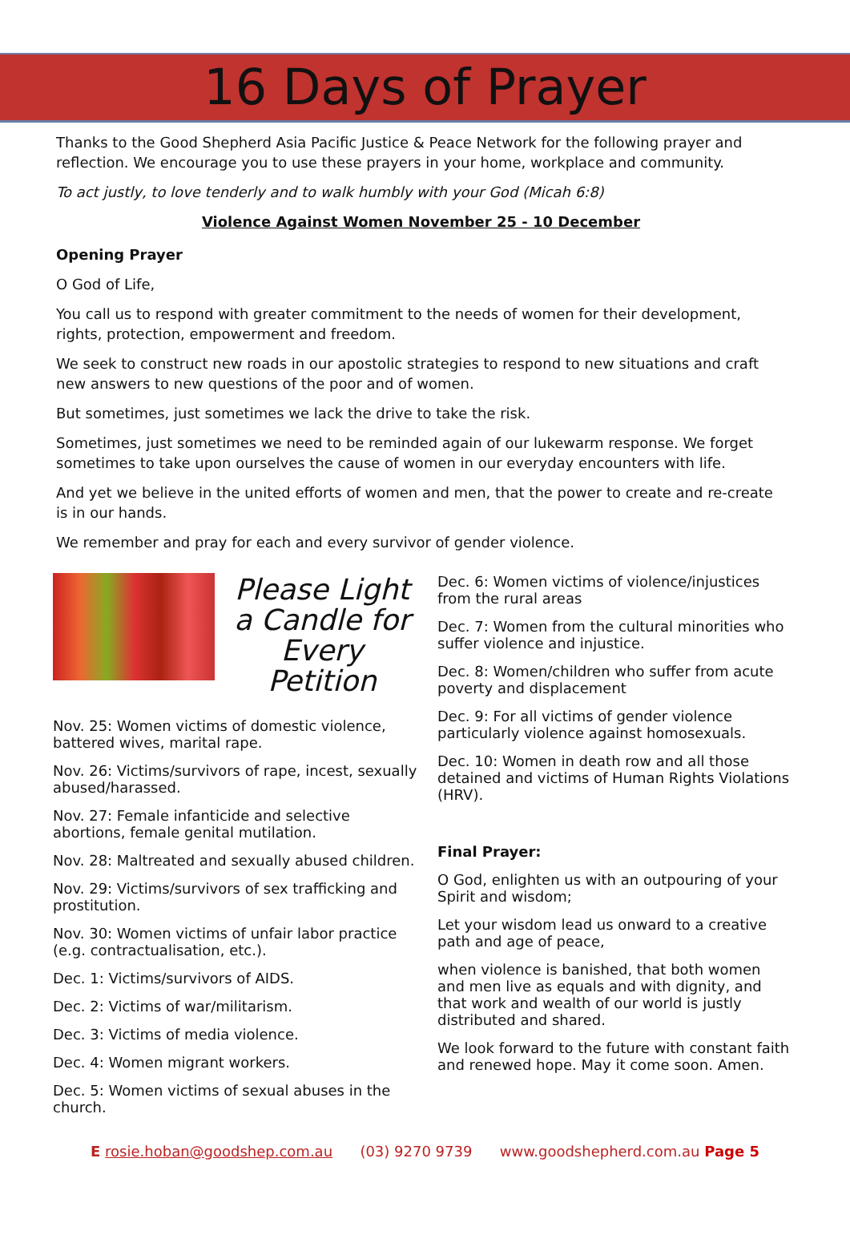16 Days of Prayer
Thanks to the Good Shepherd Asia Pacific Justice & Peace Network for the following prayer and reflection. We encourage you to use these prayers in your home, workplace and community.
To act justly, to love tenderly and to walk humbly with your God (Micah 6:8)
Violence Against Women November 25 - 10 December
Opening Prayer
O God of Life,
You call us to respond with greater commitment to the needs of women for their development, rights, protection, empowerment and freedom.
We seek to construct new roads in our apostolic strategies to respond to new situations and craft new answers to new questions of the poor and of women.
But sometimes, just sometimes we lack the drive to take the risk.
Sometimes, just sometimes we need to be reminded again of our lukewarm response. We forget sometimes to take upon ourselves the cause of women in our everyday encounters with life.
And yet we believe in the united efforts of women and men, that the power to create and re-create is in our hands.
We remember and pray for each and every survivor of gender violence.
Please Light a Candle for Every Petition
Nov. 25: Women victims of domestic violence, battered wives, marital rape.
Nov. 26: Victims/survivors of rape, incest, sexually abused/harassed.
Nov. 27: Female infanticide and selective abortions, female genital mutilation.
Nov. 28: Maltreated and sexually abused children.
Nov. 29: Victims/survivors of sex trafficking and prostitution.
Nov. 30: Women victims of unfair labor practice (e.g. contractualisation, etc.).
Dec. 1: Victims/survivors of AIDS.
Dec. 2: Victims of war/militarism.
Dec. 3: Victims of media violence.
Dec. 4: Women migrant workers.
Dec. 5: Women victims of sexual abuses in the church.
Dec. 6: Women victims of violence/injustices from the rural areas
Dec. 7: Women from the cultural minorities who suffer violence and injustice.
Dec. 8: Women/children who suffer from acute poverty and displacement
Dec. 9: For all victims of gender violence particularly violence against homosexuals.
Dec. 10: Women in death row and all those detained and victims of Human Rights Violations (HRV).
Final Prayer:
O God, enlighten us with an outpouring of your Spirit and wisdom;
Let your wisdom lead us onward to a creative path and age of peace,
when violence is banished, that both women and men live as equals and with dignity, and that work and wealth of our world is justly distributed and shared.
We look forward to the future with constant faith and renewed hope. May it come soon. Amen.
E rosie.hoban@goodshep.com.au (03) 9270 9739 www.goodshepherd.com.au Page 5